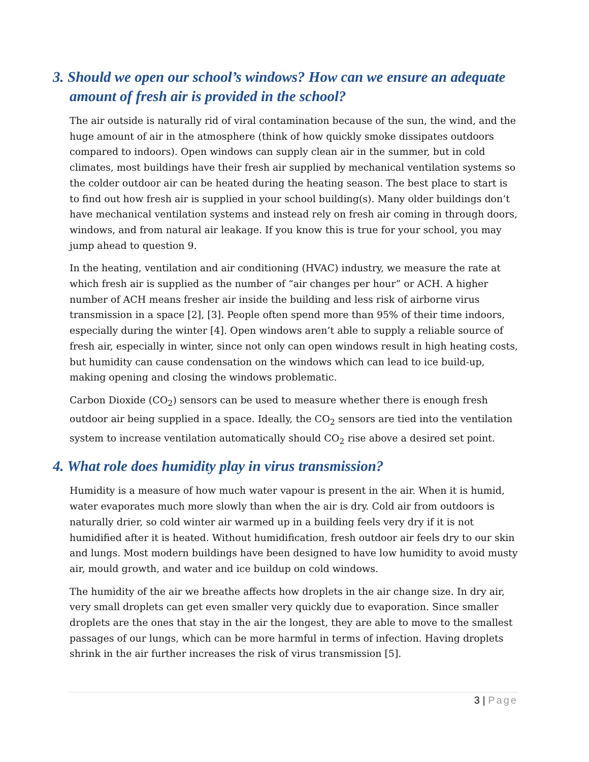3. Should we open our school’s windows? How can we ensure an adequate amount of fresh air is provided in the school?
The air outside is naturally rid of viral contamination because of the sun, the wind, and the huge amount of air in the atmosphere (think of how quickly smoke dissipates outdoors compared to indoors). Open windows can supply clean air in the summer, but in cold climates, most buildings have their fresh air supplied by mechanical ventilation systems so the colder outdoor air can be heated during the heating season. The best place to start is to find out how fresh air is supplied in your school building(s). Many older buildings don’t have mechanical ventilation systems and instead rely on fresh air coming in through doors, windows, and from natural air leakage. If you know this is true for your school, you may jump ahead to question 9.
In the heating, ventilation and air conditioning (HVAC) industry, we measure the rate at which fresh air is supplied as the number of “air changes per hour” or ACH. A higher number of ACH means fresher air inside the building and less risk of airborne virus transmission in a space [2], [3]. People often spend more than 95% of their time indoors, especially during the winter [4]. Open windows aren’t able to supply a reliable source of fresh air, especially in winter, since not only can open windows result in high heating costs, but humidity can cause condensation on the windows which can lead to ice build-up, making opening and closing the windows problematic.
Carbon Dioxide (CO<sub>2</sub>) sensors can be used to measure whether there is enough fresh outdoor air being supplied in a space. Ideally, the CO<sub>2</sub> sensors are tied into the ventilation system to increase ventilation automatically should CO<sub>2</sub> rise above a desired set point.
4. What role does humidity play in virus transmission?
Humidity is a measure of how much water vapour is present in the air. When it is humid, water evaporates much more slowly than when the air is dry. Cold air from outdoors is naturally drier, so cold winter air warmed up in a building feels very dry if it is not humidified after it is heated. Without humidification, fresh outdoor air feels dry to our skin and lungs. Most modern buildings have been designed to have low humidity to avoid musty air, mould growth, and water and ice buildup on cold windows.
The humidity of the air we breathe affects how droplets in the air change size. In dry air, very small droplets can get even smaller very quickly due to evaporation. Since smaller droplets are the ones that stay in the air the longest, they are able to move to the smallest passages of our lungs, which can be more harmful in terms of infection. Having droplets shrink in the air further increases the risk of virus transmission [5].
3 | Page